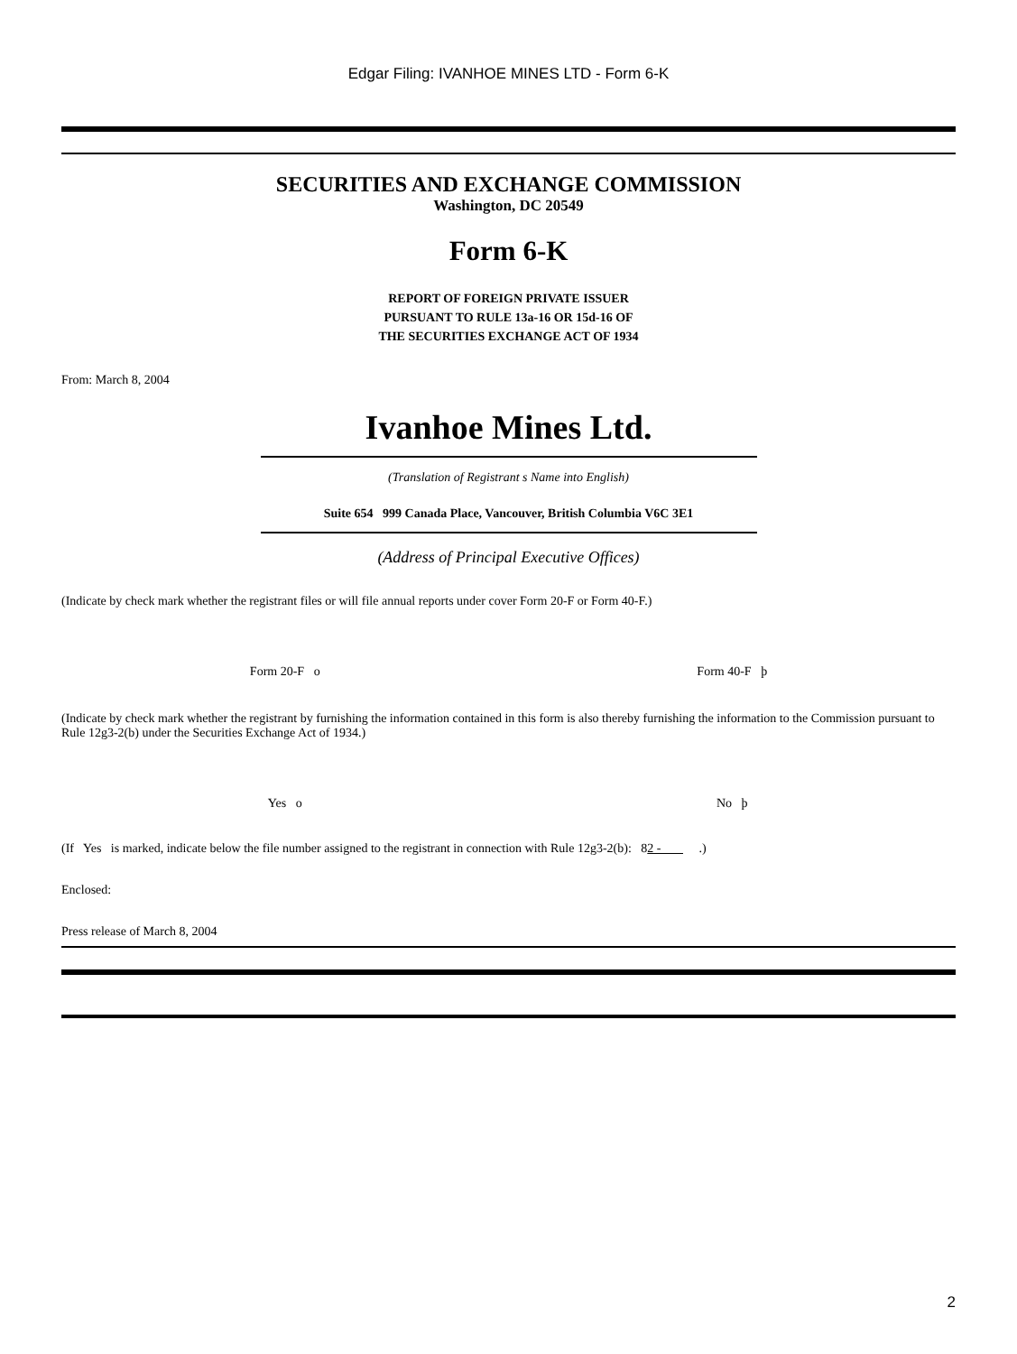Edgar Filing: IVANHOE MINES LTD - Form 6-K
SECURITIES AND EXCHANGE COMMISSION
Washington, DC 20549
Form 6-K
REPORT OF FOREIGN PRIVATE ISSUER
PURSUANT TO RULE 13a-16 OR 15d-16 OF
THE SECURITIES EXCHANGE ACT OF 1934
From: March 8, 2004
Ivanhoe Mines Ltd.
(Translation of Registrant s Name into English)
Suite 654 999 Canada Place, Vancouver, British Columbia V6C 3E1
(Address of Principal Executive Offices)
(Indicate by check mark whether the registrant files or will file annual reports under cover Form 20-F or Form 40-F.)
Form 20-F o Form 40-F þ
(Indicate by check mark whether the registrant by furnishing the information contained in this form is also thereby furnishing the information to the Commission pursuant to Rule 12g3-2(b) under the Securities Exchange Act of 1934.)
Yes o No þ
(If Yes is marked, indicate below the file number assigned to the registrant in connection with Rule 12g3-2(b): 82 - .)
Enclosed:
Press release of March 8, 2004
2